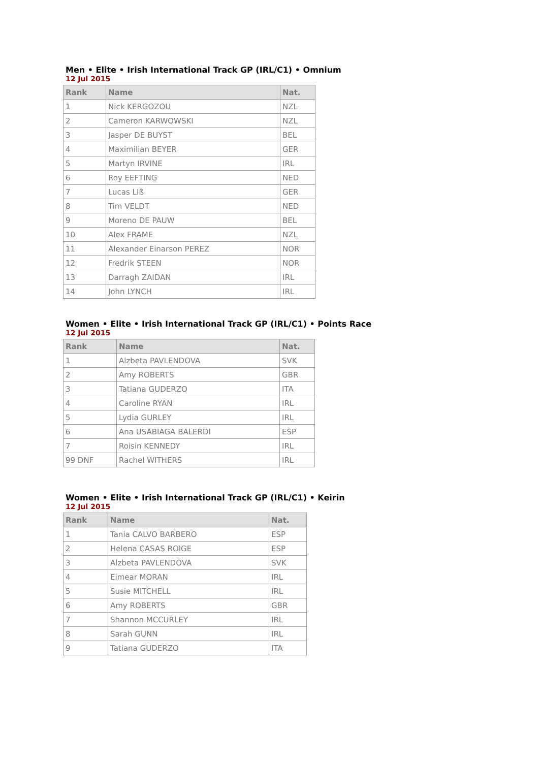Men • Elite • Irish International Track GP (IRL/C1) • Omnium
12 Jul 2015
| Rank | Name | Nat. |
| --- | --- | --- |
| 1 | Nick KERGOZOU | NZL |
| 2 | Cameron KARWOWSKI | NZL |
| 3 | Jasper DE BUYST | BEL |
| 4 | Maximilian BEYER | GER |
| 5 | Martyn IRVINE | IRL |
| 6 | Roy EEFTING | NED |
| 7 | Lucas LIß | GER |
| 8 | Tim VELDT | NED |
| 9 | Moreno DE PAUW | BEL |
| 10 | Alex FRAME | NZL |
| 11 | Alexander Einarson PEREZ | NOR |
| 12 | Fredrik STEEN | NOR |
| 13 | Darragh ZAIDAN | IRL |
| 14 | John LYNCH | IRL |
Women • Elite • Irish International Track GP (IRL/C1) • Points Race
12 Jul 2015
| Rank | Name | Nat. |
| --- | --- | --- |
| 1 | Alzbeta PAVLENDOVA | SVK |
| 2 | Amy ROBERTS | GBR |
| 3 | Tatiana GUDERZO | ITA |
| 4 | Caroline RYAN | IRL |
| 5 | Lydia GURLEY | IRL |
| 6 | Ana USABIAGA BALERDI | ESP |
| 7 | Roisin KENNEDY | IRL |
| 99 DNF | Rachel WITHERS | IRL |
Women • Elite • Irish International Track GP (IRL/C1) • Keirin
12 Jul 2015
| Rank | Name | Nat. |
| --- | --- | --- |
| 1 | Tania CALVO BARBERO | ESP |
| 2 | Helena CASAS ROIGE | ESP |
| 3 | Alzbeta PAVLENDOVA | SVK |
| 4 | Eimear MORAN | IRL |
| 5 | Susie MITCHELL | IRL |
| 6 | Amy ROBERTS | GBR |
| 7 | Shannon MCCURLEY | IRL |
| 8 | Sarah GUNN | IRL |
| 9 | Tatiana GUDERZO | ITA |